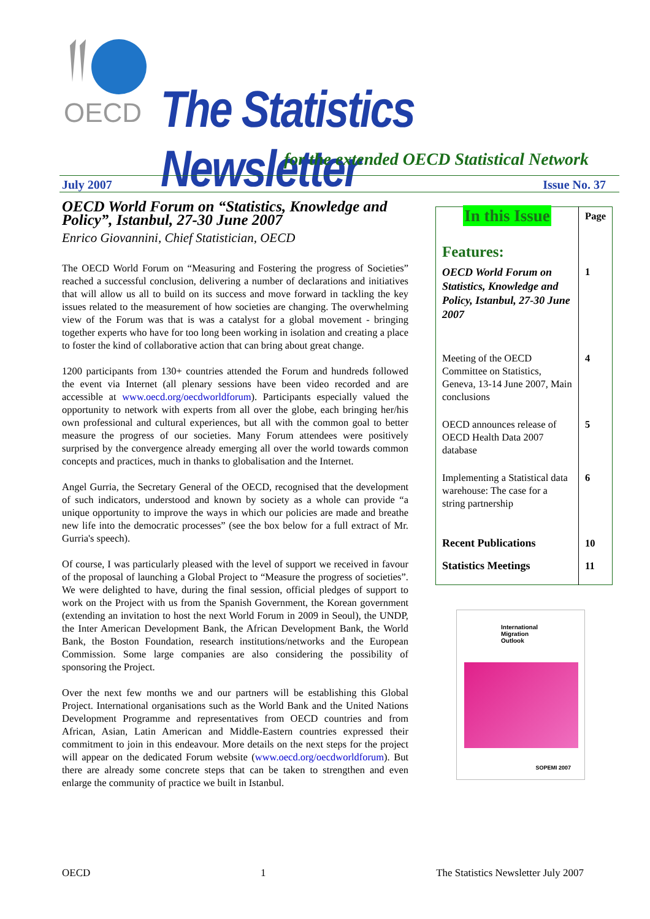OECD
The Statistics Newsletter
for the extended OECD Statistical Network
July 2007 Issue No. 37
OECD World Forum on “Statistics, Knowledge and Policy”, Istanbul, 27-30 June 2007
Enrico Giovannini, Chief Statistician, OECD
The OECD World Forum on “Measuring and Fostering the progress of Societies” reached a successful conclusion, delivering a number of declarations and initiatives that will allow us all to build on its success and move forward in tackling the key issues related to the measurement of how societies are changing. The overwhelming view of the Forum was that is was a catalyst for a global movement - bringing together experts who have for too long been working in isolation and creating a place to foster the kind of collaborative action that can bring about great change.
1200 participants from 130+ countries attended the Forum and hundreds followed the event via Internet (all plenary sessions have been video recorded and are accessible at www.oecd.org/oecdworldforum). Participants especially valued the opportunity to network with experts from all over the globe, each bringing her/his own professional and cultural experiences, but all with the common goal to better measure the progress of our societies. Many Forum attendees were positively surprised by the convergence already emerging all over the world towards common concepts and practices, much in thanks to globalisation and the Internet.
Angel Gurria, the Secretary General of the OECD, recognised that the development of such indicators, understood and known by society as a whole can provide “a unique opportunity to improve the ways in which our policies are made and breathe new life into the democratic processes” (see the box below for a full extract of Mr. Gurria's speech).
Of course, I was particularly pleased with the level of support we received in favour of the proposal of launching a Global Project to “Measure the progress of societies”. We were delighted to have, during the final session, official pledges of support to work on the Project with us from the Spanish Government, the Korean government (extending an invitation to host the next World Forum in 2009 in Seoul), the UNDP, the Inter American Development Bank, the African Development Bank, the World Bank, the Boston Foundation, research institutions/networks and the European Commission. Some large companies are also considering the possibility of sponsoring the Project.
Over the next few months we and our partners will be establishing this Global Project. International organisations such as the World Bank and the United Nations Development Programme and representatives from OECD countries and from African, Asian, Latin American and Middle-Eastern countries expressed their commitment to join in this endeavour. More details on the next steps for the project will appear on the dedicated Forum website (www.oecd.org/oecdworldforum). But there are already some concrete steps that can be taken to strengthen and even enlarge the community of practice we built in Istanbul.
| In this Issue | Page |
| Features: | |
| OECD World Forum on Statistics, Knowledge and Policy, Istanbul, 27-30 June 2007 | 1 |
| Meeting of the OECD Committee on Statistics, Geneva, 13-14 June 2007, Main conclusions | 4 |
| OECD announces release of OECD Health Data 2007 database | 5 |
| Implementing a Statistical data warehouse: The case for a string partnership | 6 |
| Recent Publications | 10 |
| Statistics Meetings | 11 |
International
Migration
Outlook
SOPEMI 2007
OECD 1 The Statistics Newsletter July 2007